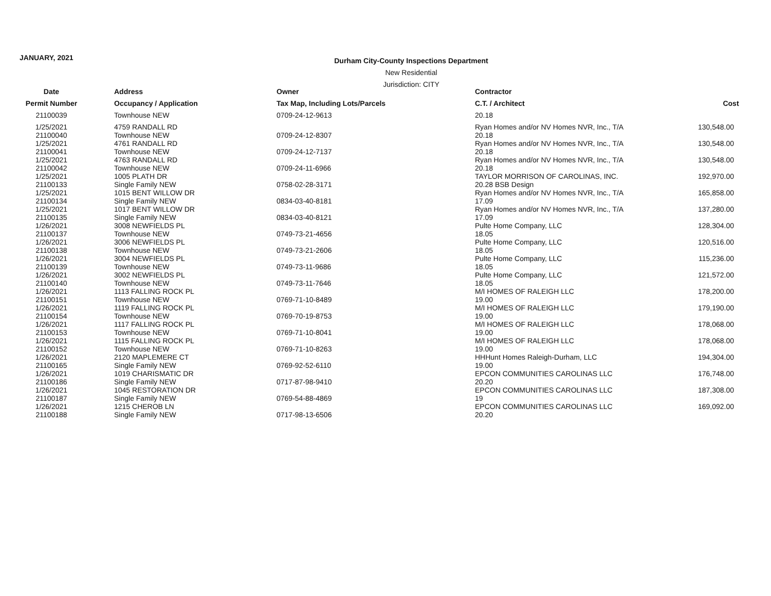JANUARY, 2021
Durham City-County Inspections Department
New Residential
Jurisdiction: CITY
| Date | Address | Owner | Contractor | |
| --- | --- | --- | --- | --- |
| Permit Number | Occupancy / Application | Tax Map, Including Lots/Parcels | C.T. / Architect | Cost |
| 21100039 | Townhouse NEW | 0709-24-12-9613 | 20.18 | |
| 1/25/2021 21100040 | 4759 RANDALL RD Townhouse NEW | 0709-24-12-8307 | Ryan Homes and/or NV Homes NVR, Inc., T/A 20.18 | 130,548.00 |
| 1/25/2021 21100041 | 4761 RANDALL RD Townhouse NEW | 0709-24-12-7137 | Ryan Homes and/or NV Homes NVR, Inc., T/A 20.18 | 130,548.00 |
| 1/25/2021 21100042 | 4763 RANDALL RD Townhouse NEW | 0709-24-11-6966 | Ryan Homes and/or NV Homes NVR, Inc., T/A 20.18 | 130,548.00 |
| 1/25/2021 21100133 | 1005 PLATH DR Single Family NEW | 0758-02-28-3171 | TAYLOR MORRISON OF CAROLINAS, INC. 20.28 BSB Design | 192,970.00 |
| 1/25/2021 21100134 | 1015 BENT WILLOW DR Single Family NEW | 0834-03-40-8181 | Ryan Homes and/or NV Homes NVR, Inc., T/A 17.09 | 165,858.00 |
| 1/25/2021 21100135 | 1017 BENT WILLOW DR Single Family NEW | 0834-03-40-8121 | Ryan Homes and/or NV Homes NVR, Inc., T/A 17.09 | 137,280.00 |
| 1/26/2021 21100137 | 3008 NEWFIELDS PL Townhouse NEW | 0749-73-21-4656 | Pulte Home Company, LLC 18.05 | 128,304.00 |
| 1/26/2021 21100138 | 3006 NEWFIELDS PL Townhouse NEW | 0749-73-21-2606 | Pulte Home Company, LLC 18.05 | 120,516.00 |
| 1/26/2021 21100139 | 3004 NEWFIELDS PL Townhouse NEW | 0749-73-11-9686 | Pulte Home Company, LLC 18.05 | 115,236.00 |
| 1/26/2021 21100140 | 3002 NEWFIELDS PL Townhouse NEW | 0749-73-11-7646 | Pulte Home Company, LLC 18.05 | 121,572.00 |
| 1/26/2021 21100151 | 1113 FALLING ROCK PL Townhouse NEW | 0769-71-10-8489 | M/I HOMES OF RALEIGH LLC 19.00 | 178,200.00 |
| 1/26/2021 21100154 | 1119 FALLING ROCK PL Townhouse NEW | 0769-70-19-8753 | M/I HOMES OF RALEIGH LLC 19.00 | 179,190.00 |
| 1/26/2021 21100153 | 1117 FALLING ROCK PL Townhouse NEW | 0769-71-10-8041 | M/I HOMES OF RALEIGH LLC 19.00 | 178,068.00 |
| 1/26/2021 21100152 | 1115 FALLING ROCK PL Townhouse NEW | 0769-71-10-8263 | M/I HOMES OF RALEIGH LLC 19.00 | 178,068.00 |
| 1/26/2021 21100165 | 2120 MAPLEMERE CT Single Family NEW | 0769-92-52-6110 | HHHunt Homes Raleigh-Durham, LLC 19.00 | 194,304.00 |
| 1/26/2021 21100186 | 1019 CHARISMATIC DR Single Family NEW | 0717-87-98-9410 | EPCON COMMUNITIES CAROLINAS LLC 20.20 | 176,748.00 |
| 1/26/2021 21100187 | 1045 RESTORATION DR Single Family NEW | 0769-54-88-4869 | EPCON COMMUNITIES CAROLINAS LLC 19 | 187,308.00 |
| 1/26/2021 21100188 | 1215 CHEROB LN Single Family NEW | 0717-98-13-6506 | EPCON COMMUNITIES CAROLINAS LLC 20.20 | 169,092.00 |